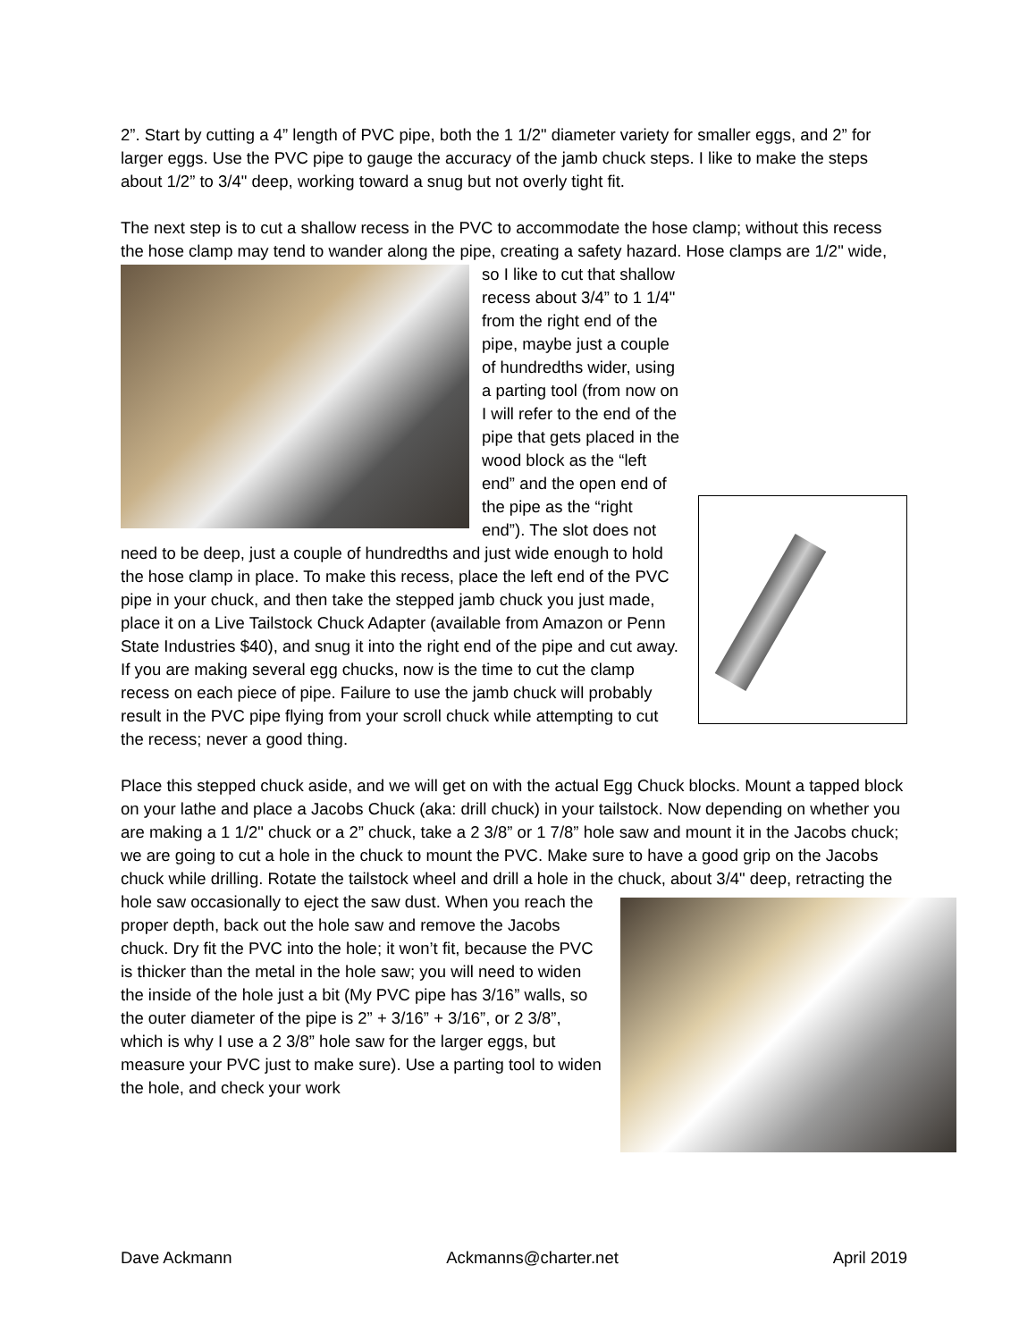2”. Start by cutting a 4” length of PVC pipe, both the 1 1/2" diameter variety for smaller eggs, and 2” for larger eggs. Use the PVC pipe to gauge the accuracy of the jamb chuck steps. I like to make the steps about 1/2” to 3/4" deep, working toward a snug but not overly tight fit.
The next step is to cut a shallow recess in the PVC to accommodate the hose clamp; without this recess the hose clamp may tend to wander along the pipe, creating a safety hazard. Hose clamps are 1/2" wide, so I like to cut that shallow recess about 3/4” to 1 1/4" from the right end of the pipe, maybe just a couple of hundredths wider, using a parting tool (from now on I will refer to the end of the pipe that gets placed in the wood block as the “left end” and the open end of the pipe as the “right end”). The slot does not need to be deep, just a couple of hundredths and just wide enough to hold the hose clamp in place. To make this recess, place the left end of the PVC pipe in your chuck, and then take the stepped jamb chuck you just made, place it on a Live Tailstock Chuck Adapter (available from Amazon or Penn State Industries $40), and snug it into the right end of the pipe and cut away. If you are making several egg chucks, now is the time to cut the clamp recess on each piece of pipe. Failure to use the jamb chuck will probably result in the PVC pipe flying from your scroll chuck while attempting to cut the recess; never a good thing.
Place this stepped chuck aside, and we will get on with the actual Egg Chuck blocks. Mount a tapped block on your lathe and place a Jacobs Chuck (aka: drill chuck) in your tailstock. Now depending on whether you are making a 1 1/2" chuck or a 2” chuck, take a 2 3/8” or 1 7/8” hole saw and mount it in the Jacobs chuck; we are going to cut a hole in the chuck to mount the PVC. Make sure to have a good grip on the Jacobs chuck while drilling. Rotate the tailstock wheel and drill a hole in the chuck, about 3/4" deep, retracting the hole saw occasionally to eject the saw dust. When you reach the proper depth, back out the hole saw and remove the Jacobs chuck. Dry fit the PVC into the hole; it won’t fit, because the PVC is thicker than the metal in the hole saw; you will need to widen the inside of the hole just a bit (My PVC pipe has 3/16” walls, so the outer diameter of the pipe is 2” + 3/16” + 3/16”, or 2 3/8”, which is why I use a 2 3/8” hole saw for the larger eggs, but measure your PVC just to make sure). Use a parting tool to widen the hole, and check your work
Dave Ackmann Ackmanns@charter.net April 2019